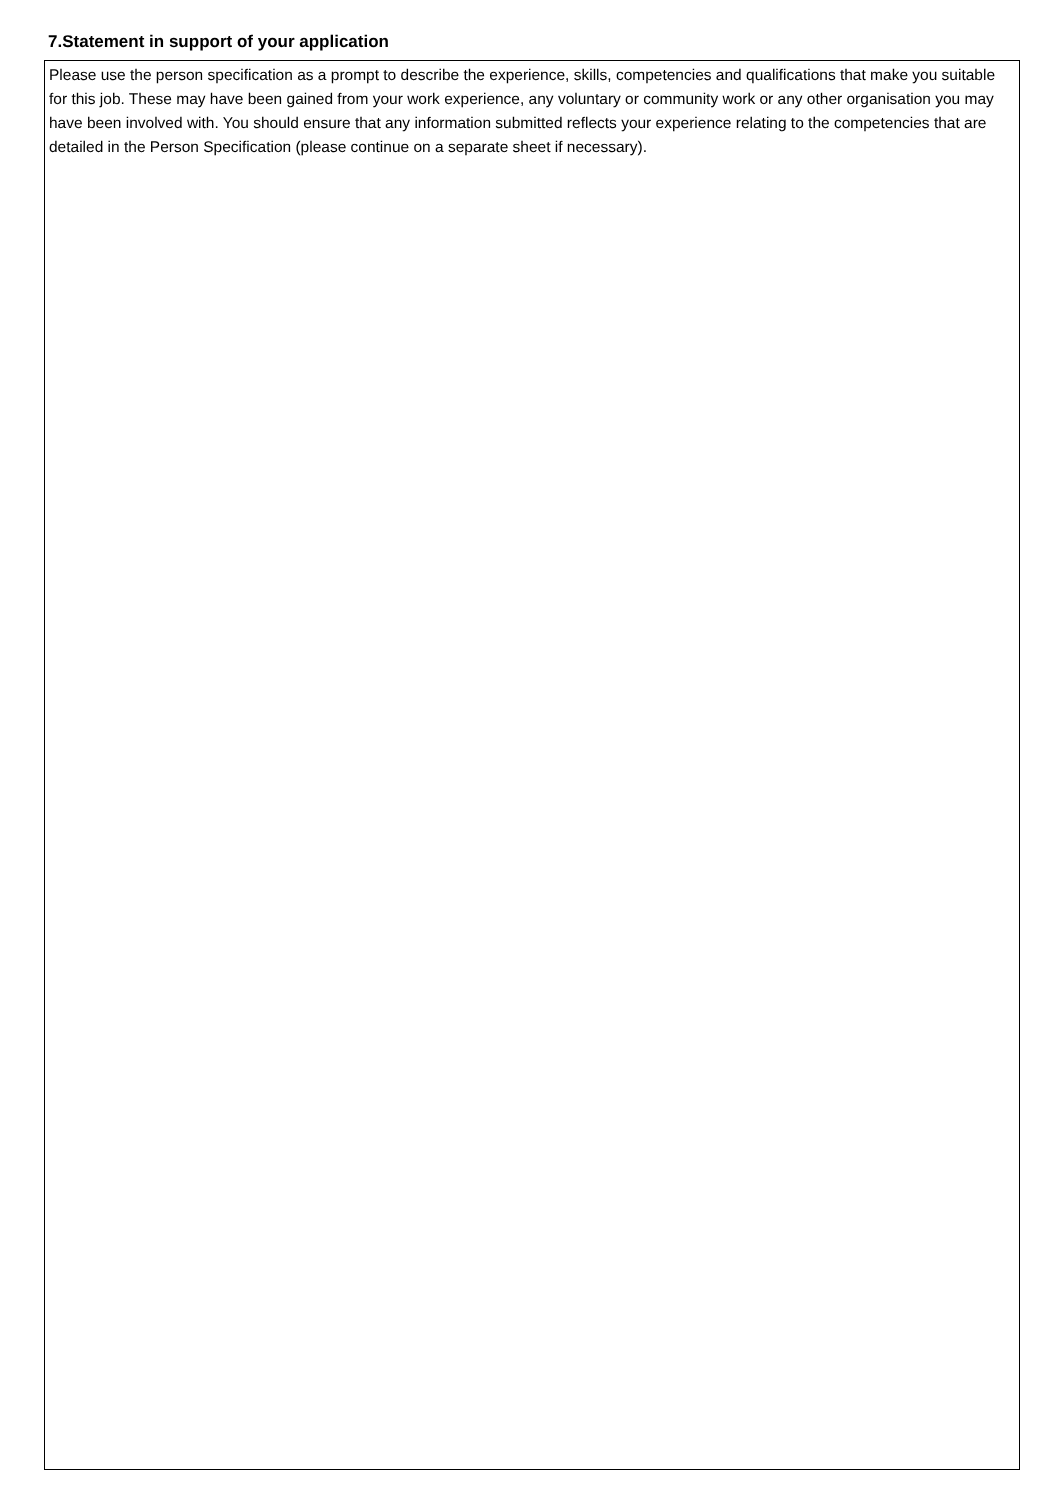7.Statement in support of your application
Please use the person specification as a prompt to describe the experience, skills, competencies and qualifications that make you suitable for this job. These may have been gained from your work experience, any voluntary or community work or any other organisation you may have been involved with. You should ensure that any information submitted reflects your experience relating to the competencies that are detailed in the Person Specification (please continue on a separate sheet if necessary).